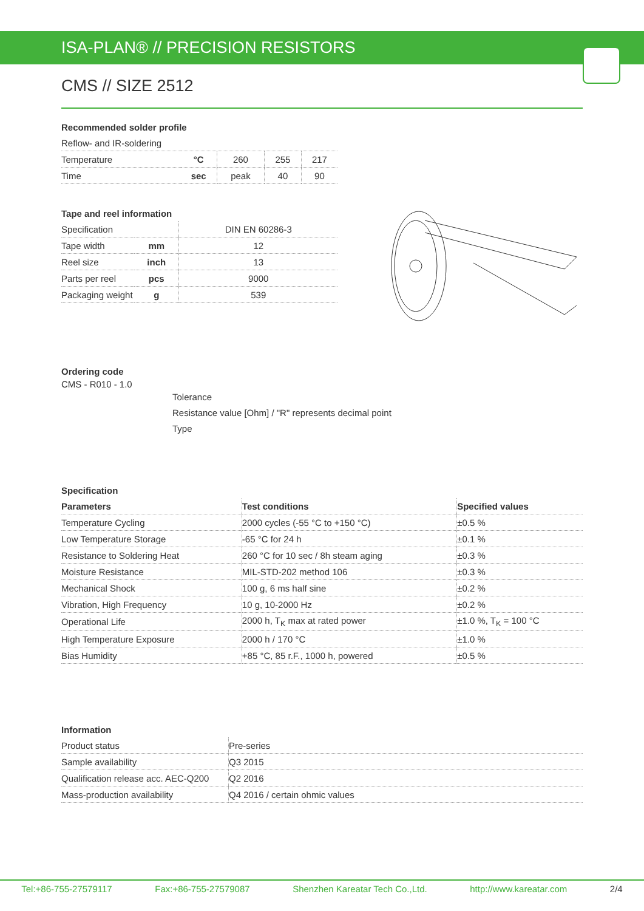ISA-PLAN® // PRECISION RESISTORS
CMS // SIZE 2512
Recommended solder profile
| Reflow- and IR-soldering | | | | |
| Temperature | °C | 260 | 255 | 217 |
| Time | sec | peak | 40 | 90 |
Tape and reel information
| Specification | | DIN EN 60286-3 |
| Tape width | mm | 12 |
| Reel size | inch | 13 |
| Parts per reel | pcs | 9000 |
| Packaging weight | g | 539 |
Ordering code
CMS - R010 - 1.0
Tolerance
Resistance value [Ohm] / "R" represents decimal point
Type
Specification
| Parameters | Test conditions | Specified values |
| --- | --- | --- |
| Temperature Cycling | 2000 cycles (-55 °C to +150 °C) | ±0.5 % |
| Low Temperature Storage | -65 °C for 24 h | ±0.1 % |
| Resistance to Soldering Heat | 260 °C for 10 sec / 8h steam aging | ±0.3 % |
| Moisture Resistance | MIL-STD-202 method 106 | ±0.3 % |
| Mechanical Shock | 100 g, 6 ms half sine | ±0.2 % |
| Vibration, High Frequency | 10 g, 10-2000 Hz | ±0.2 % |
| Operational Life | 2000 h, T<sub>K</sub> max at rated power | ±1.0 %, T<sub>K</sub> = 100 °C |
| High Temperature Exposure | 2000 h / 170 °C | ±1.0 % |
| Bias Humidity | +85 °C, 85 r.F., 1000 h, powered | ±0.5 % |
Information
| Product status | Pre-series |
| Sample availability | Q3 2015 |
| Qualification release acc. AEC-Q200 | Q2 2016 |
| Mass-production availability | Q4 2016 / certain ohmic values |
Tel:+86-755-27579117 Fax:+86-755-27579087 Shenzhen Kareatar Tech Co.,Ltd. http://www.kareatar.com 2/4